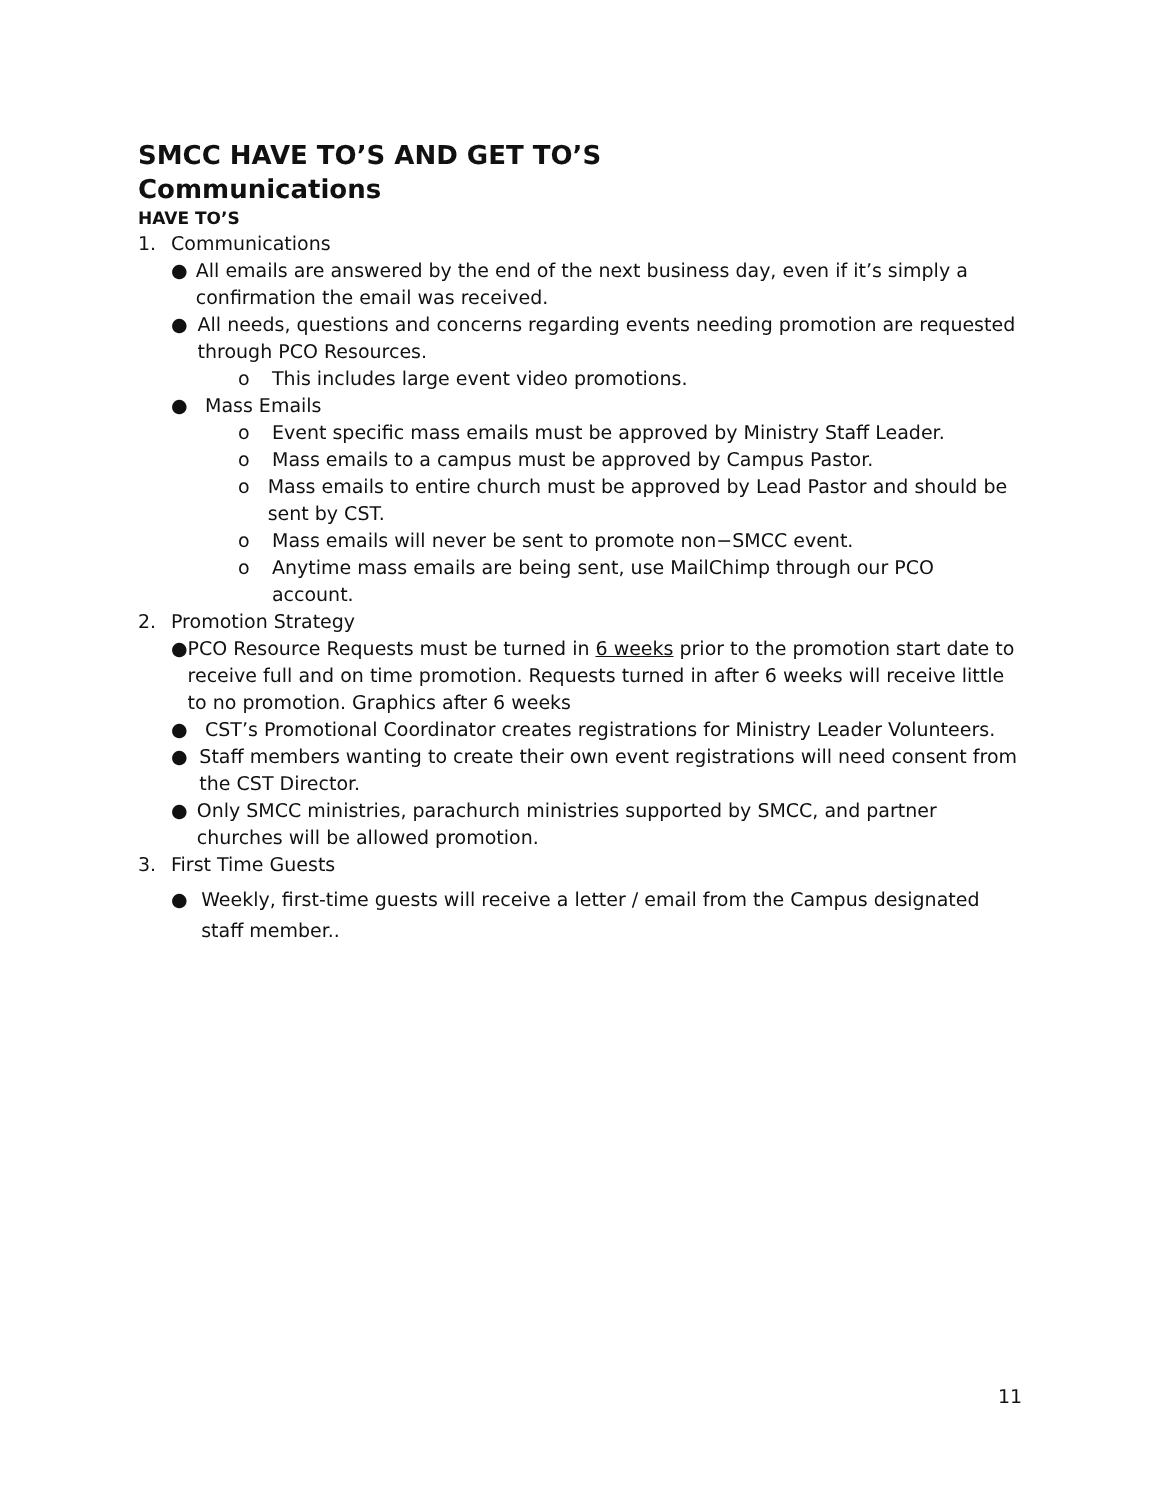SMCC HAVE TO’S AND GET TO’S
Communications
HAVE TO’S
1. Communications
● All emails are answered by the end of the next business day, even if it’s simply a confirmation the email was received.
● All needs, questions and concerns regarding events needing promotion are requested through PCO Resources.
o This includes large event video promotions.
● Mass Emails
o Event specific mass emails must be approved by Ministry Staff Leader.
o Mass emails to a campus must be approved by Campus Pastor.
o Mass emails to entire church must be approved by Lead Pastor and should be sent by CST.
o Mass emails will never be sent to promote non−SMCC event.
o Anytime mass emails are being sent, use MailChimp through our PCO account.
2. Promotion Strategy
● PCO Resource Requests must be turned in 6 weeks prior to the promotion start date to receive full and on time promotion. Requests turned in after 6 weeks will receive little to no promotion. Graphics after 6 weeks
● CST’s Promotional Coordinator creates registrations for Ministry Leader Volunteers.
● Staff members wanting to create their own event registrations will need consent from the CST Director.
● Only SMCC ministries, parachurch ministries supported by SMCC, and partner churches will be allowed promotion.
3. First Time Guests
● Weekly, first-time guests will receive a letter / email from the Campus designated staff member..
11